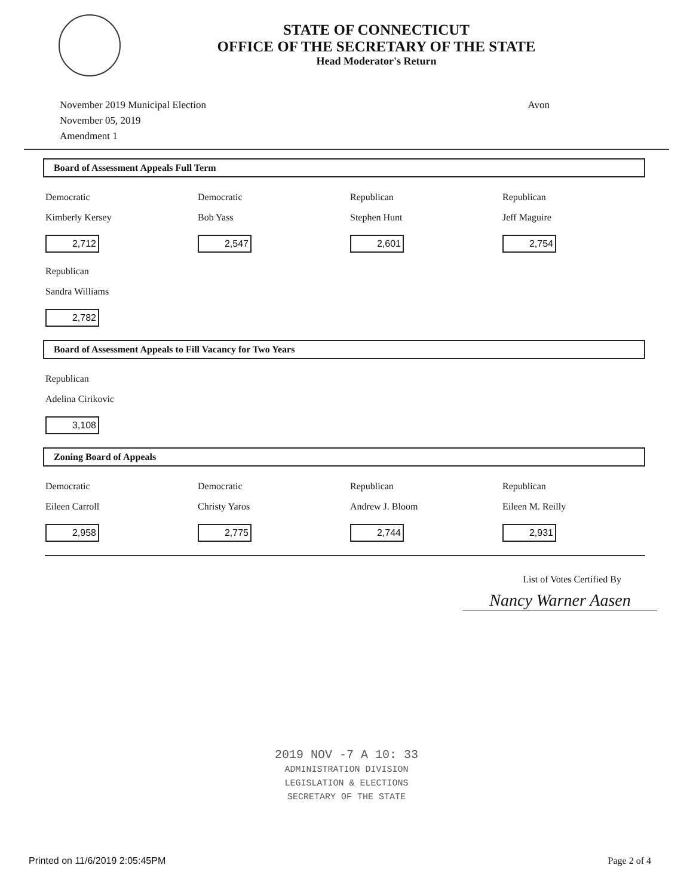STATE OF CONNECTICUT
OFFICE OF THE SECRETARY OF THE STATE
Head Moderator's Return
November 2019 Municipal Election
November 05, 2019
Amendment 1
Avon
Board of Assessment Appeals Full Term
| Democratic Kimberly Kersey 2,712 | Democratic Bob Yass 2,547 | Republican Stephen Hunt 2,601 | Republican Jeff Maguire 2,754 |
| Republican Sandra Williams 2,782 | | | |
Board of Assessment Appeals to Fill Vacancy for Two Years
| Republican Adelina Cirikovic 3,108 | | | |
Zoning Board of Appeals
| Democratic Eileen Carroll 2,958 | Democratic Christy Yaros 2,775 | Republican Andrew J. Bloom 2,744 | Republican Eileen M. Reilly 2,931 |
List of Votes Certified By
Nancy Warner Aasen
2019 NOV -7 A 10: 33
ADMINISTRATION DIVISION
LEGISLATION & ELECTIONS
SECRETARY OF THE STATE
Printed on 11/6/2019 2:05:45PM Page 2 of 4